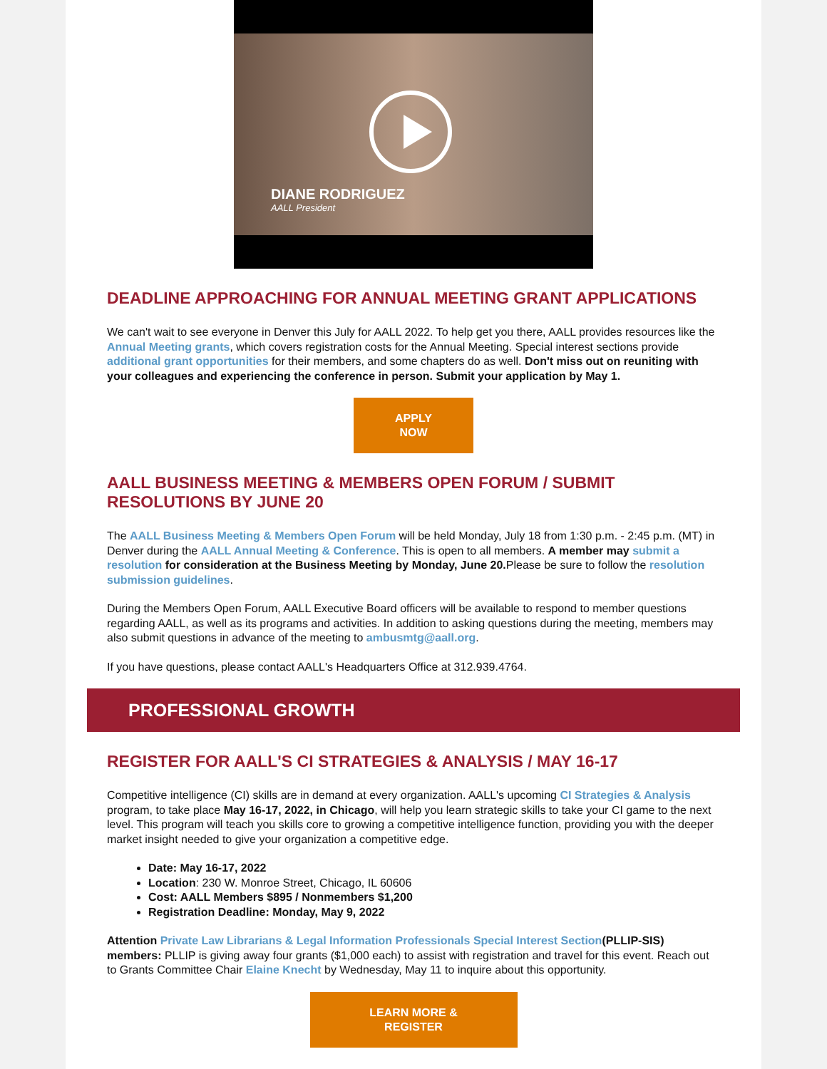DIANE RODRIGUEZ
AALL President
DEADLINE APPROACHING FOR ANNUAL MEETING GRANT APPLICATIONS
We can't wait to see everyone in Denver this July for AALL 2022. To help get you there, AALL provides resources like the Annual Meeting grants, which covers registration costs for the Annual Meeting. Special interest sections provide additional grant opportunities for their members, and some chapters do as well. Don't miss out on reuniting with your colleagues and experiencing the conference in person. Submit your application by May 1.
APPLY
NOW
AALL BUSINESS MEETING & MEMBERS OPEN FORUM / SUBMIT RESOLUTIONS BY JUNE 20
The AALL Business Meeting & Members Open Forum will be held Monday, July 18 from 1:30 p.m. - 2:45 p.m. (MT) in Denver during the AALL Annual Meeting & Conference. This is open to all members. A member may submit a resolution for consideration at the Business Meeting by Monday, June 20. Please be sure to follow the resolution submission guidelines.
During the Members Open Forum, AALL Executive Board officers will be available to respond to member questions regarding AALL, as well as its programs and activities. In addition to asking questions during the meeting, members may also submit questions in advance of the meeting to ambusmtg@aall.org.
If you have questions, please contact AALL's Headquarters Office at 312.939.4764.
PROFESSIONAL GROWTH
REGISTER FOR AALL'S CI STRATEGIES & ANALYSIS / MAY 16-17
Competitive intelligence (CI) skills are in demand at every organization. AALL's upcoming CI Strategies & Analysis program, to take place May 16-17, 2022, in Chicago, will help you learn strategic skills to take your CI game to the next level. This program will teach you skills core to growing a competitive intelligence function, providing you with the deeper market insight needed to give your organization a competitive edge.
Date: May 16-17, 2022
Location: 230 W. Monroe Street, Chicago, IL 60606
Cost: AALL Members $895 / Nonmembers $1,200
Registration Deadline: Monday, May 9, 2022
Attention Private Law Librarians & Legal Information Professionals Special Interest Section(PLLIP-SIS) members: PLLIP is giving away four grants ($1,000 each) to assist with registration and travel for this event. Reach out to Grants Committee Chair Elaine Knecht by Wednesday, May 11 to inquire about this opportunity.
LEARN MORE &
REGISTER